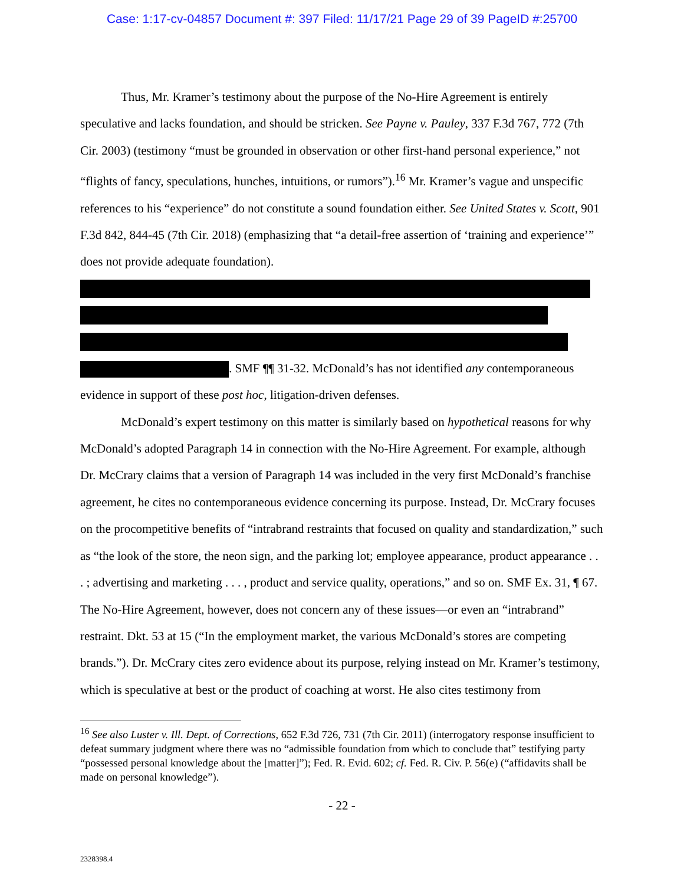Case: 1:17-cv-04857 Document #: 397 Filed: 11/17/21 Page 29 of 39 PageID #:25700
Thus, Mr. Kramer’s testimony about the purpose of the No-Hire Agreement is entirely speculative and lacks foundation, and should be stricken. See Payne v. Pauley, 337 F.3d 767, 772 (7th Cir. 2003) (testimony “must be grounded in observation or other first-hand personal experience,” not “flights of fancy, speculations, hunches, intuitions, or rumors”).<sup>16</sup> Mr. Kramer’s vague and unspecific references to his “experience” do not constitute a sound foundation either. See United States v. Scott, 901 F.3d 842, 844-45 (7th Cir. 2018) (emphasizing that “a detail-free assertion of ‘training and experience’” does not provide adequate foundation).
. SMF ¶¶ 31-32. McDonald’s has not identified any contemporaneous evidence in support of these post hoc, litigation-driven defenses.
McDonald’s expert testimony on this matter is similarly based on hypothetical reasons for why McDonald’s adopted Paragraph 14 in connection with the No-Hire Agreement. For example, although Dr. McCrary claims that a version of Paragraph 14 was included in the very first McDonald’s franchise agreement, he cites no contemporaneous evidence concerning its purpose. Instead, Dr. McCrary focuses on the procompetitive benefits of “intrabrand restraints that focused on quality and standardization,” such as “the look of the store, the neon sign, and the parking lot; employee appearance, product appearance . . . ; advertising and marketing . . . , product and service quality, operations,” and so on. SMF Ex. 31, ¶ 67. The No-Hire Agreement, however, does not concern any of these issues—or even an “intrabrand” restraint. Dkt. 53 at 15 (“In the employment market, the various McDonald’s stores are competing brands.”). Dr. McCrary cites zero evidence about its purpose, relying instead on Mr. Kramer’s testimony, which is speculative at best or the product of coaching at worst. He also cites testimony from
<sup>16</sup> See also Luster v. Ill. Dept. of Corrections, 652 F.3d 726, 731 (7th Cir. 2011) (interrogatory response insufficient to defeat summary judgment where there was no “admissible foundation from which to conclude that” testifying party “possessed personal knowledge about the [matter]”); Fed. R. Evid. 602; cf. Fed. R. Civ. P. 56(e) (“affidavits shall be made on personal knowledge”).
- 22 -
2328398.4